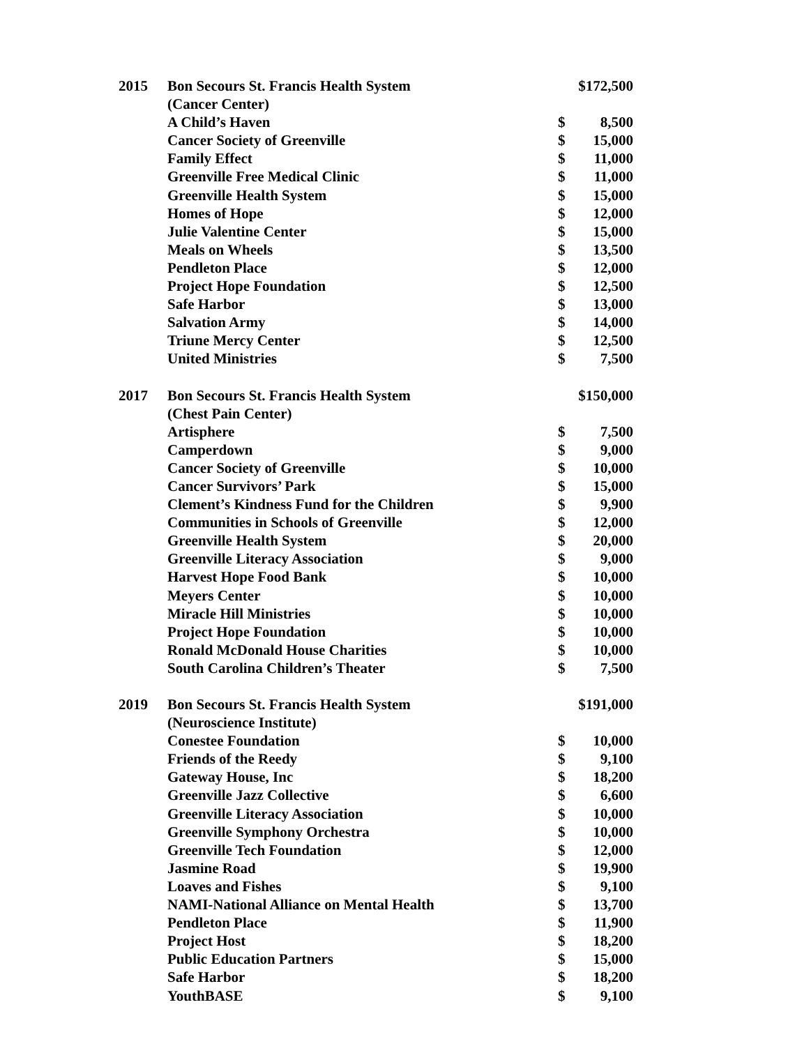| 2015 | Bon Secours St. Francis Health System | $172,500 | |
| | (Cancer Center) | | |
| | A Child’s Haven | $ | 8,500 |
| | Cancer Society of Greenville | $ | 15,000 |
| | Family Effect | $ | 11,000 |
| | Greenville Free Medical Clinic | $ | 11,000 |
| | Greenville Health System | $ | 15,000 |
| | Homes of Hope | $ | 12,000 |
| | Julie Valentine Center | $ | 15,000 |
| | Meals on Wheels | $ | 13,500 |
| | Pendleton Place | $ | 12,000 |
| | Project Hope Foundation | $ | 12,500 |
| | Safe Harbor | $ | 13,000 |
| | Salvation Army | $ | 14,000 |
| | Triune Mercy Center | $ | 12,500 |
| | United Ministries | $ | 7,500 |
| 2017 | Bon Secours St. Francis Health System | $150,000 | |
| | (Chest Pain Center) | | |
| | Artisphere | $ | 7,500 |
| | Camperdown | $ | 9,000 |
| | Cancer Society of Greenville | $ | 10,000 |
| | Cancer Survivors’ Park | $ | 15,000 |
| | Clement’s Kindness Fund for the Children | $ | 9,900 |
| | Communities in Schools of Greenville | $ | 12,000 |
| | Greenville Health System | $ | 20,000 |
| | Greenville Literacy Association | $ | 9,000 |
| | Harvest Hope Food Bank | $ | 10,000 |
| | Meyers Center | $ | 10,000 |
| | Miracle Hill Ministries | $ | 10,000 |
| | Project Hope Foundation | $ | 10,000 |
| | Ronald McDonald House Charities | $ | 10,000 |
| | South Carolina Children’s Theater | $ | 7,500 |
| 2019 | Bon Secours St. Francis Health System | $191,000 | |
| | (Neuroscience Institute) | | |
| | Conestee Foundation | $ | 10,000 |
| | Friends of the Reedy | $ | 9,100 |
| | Gateway House, Inc | $ | 18,200 |
| | Greenville Jazz Collective | $ | 6,600 |
| | Greenville Literacy Association | $ | 10,000 |
| | Greenville Symphony Orchestra | $ | 10,000 |
| | Greenville Tech Foundation | $ | 12,000 |
| | Jasmine Road | $ | 19,900 |
| | Loaves and Fishes | $ | 9,100 |
| | NAMI-National Alliance on Mental Health | $ | 13,700 |
| | Pendleton Place | $ | 11,900 |
| | Project Host | $ | 18,200 |
| | Public Education Partners | $ | 15,000 |
| | Safe Harbor | $ | 18,200 |
| | YouthBASE | $ | 9,100 |